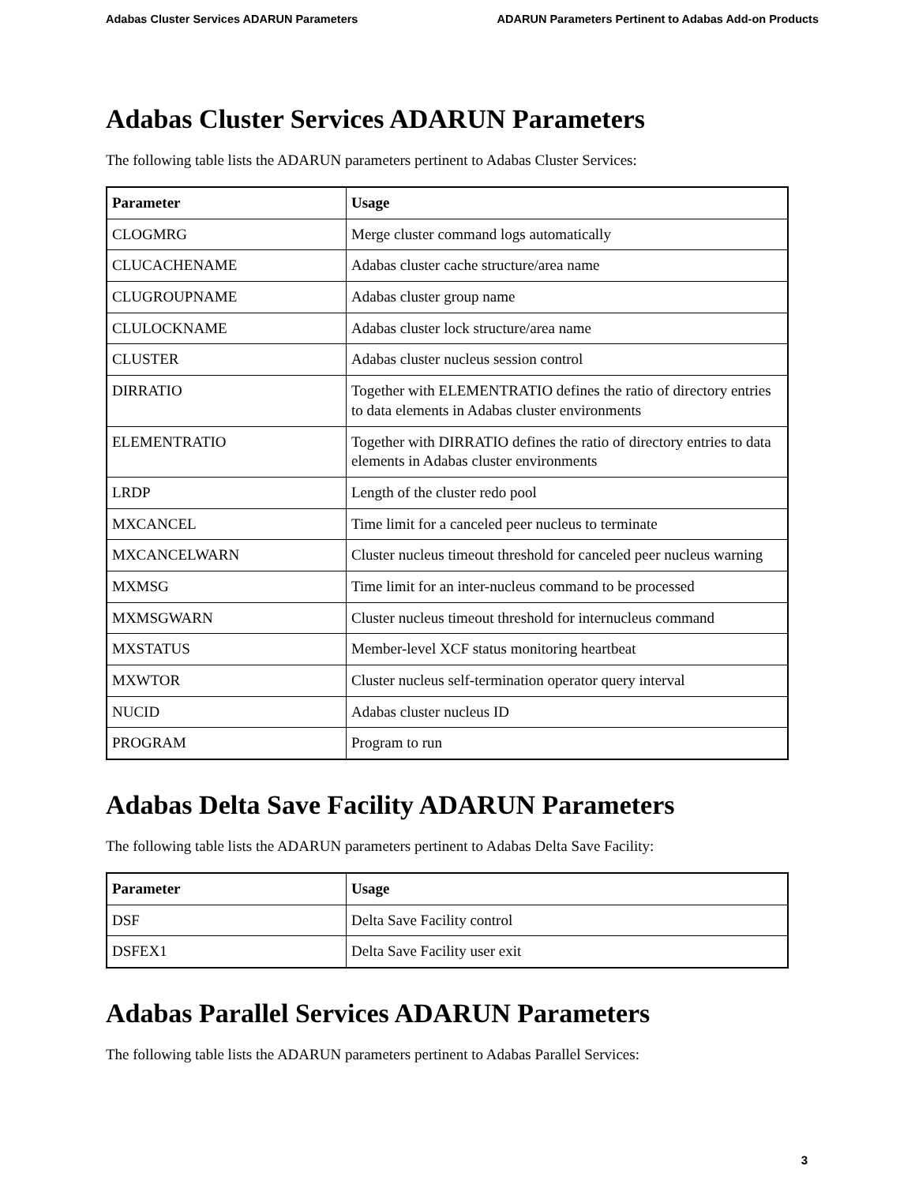Adabas Cluster Services ADARUN Parameters ADARUN Parameters Pertinent to Adabas Add-on Products
Adabas Cluster Services ADARUN Parameters
The following table lists the ADARUN parameters pertinent to Adabas Cluster Services:
| Parameter | Usage |
| --- | --- |
| CLOGMRG | Merge cluster command logs automatically |
| CLUCACHENAME | Adabas cluster cache structure/area name |
| CLUGROUPNAME | Adabas cluster group name |
| CLULOCKNAME | Adabas cluster lock structure/area name |
| CLUSTER | Adabas cluster nucleus session control |
| DIRRATIO | Together with ELEMENTRATIO defines the ratio of directory entries to data elements in Adabas cluster environments |
| ELEMENTRATIO | Together with DIRRATIO defines the ratio of directory entries to data elements in Adabas cluster environments |
| LRDP | Length of the cluster redo pool |
| MXCANCEL | Time limit for a canceled peer nucleus to terminate |
| MXCANCELWARN | Cluster nucleus timeout threshold for canceled peer nucleus warning |
| MXMSG | Time limit for an inter-nucleus command to be processed |
| MXMSGWARN | Cluster nucleus timeout threshold for internucleus command |
| MXSTATUS | Member-level XCF status monitoring heartbeat |
| MXWTOR | Cluster nucleus self-termination operator query interval |
| NUCID | Adabas cluster nucleus ID |
| PROGRAM | Program to run |
Adabas Delta Save Facility ADARUN Parameters
The following table lists the ADARUN parameters pertinent to Adabas Delta Save Facility:
| Parameter | Usage |
| --- | --- |
| DSF | Delta Save Facility control |
| DSFEX1 | Delta Save Facility user exit |
Adabas Parallel Services ADARUN Parameters
The following table lists the ADARUN parameters pertinent to Adabas Parallel Services:
3